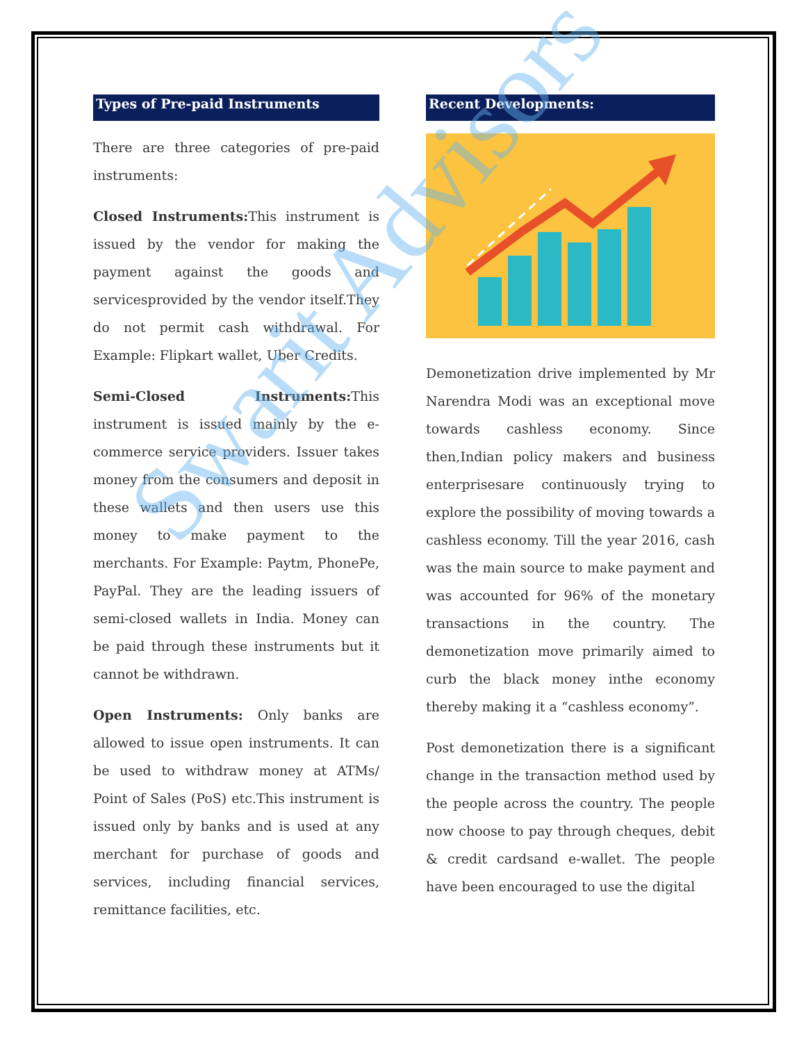Types of Pre-paid Instruments
There are three categories of pre-paid instruments:
Closed Instruments: This instrument is issued by the vendor for making the payment against the goods and servicesprovided by the vendor itself.They do not permit cash withdrawal. For Example: Flipkart wallet, Uber Credits.
Semi-Closed Instruments: This instrument is issued mainly by the e-commerce service providers. Issuer takes money from the consumers and deposit in these wallets and then users use this money to make payment to the merchants. For Example: Paytm, PhonePe, PayPal. They are the leading issuers of semi-closed wallets in India. Money can be paid through these instruments but it cannot be withdrawn.
Open Instruments: Only banks are allowed to issue open instruments. It can be used to withdraw money at ATMs/ Point of Sales (PoS) etc.This instrument is issued only by banks and is used at any merchant for purchase of goods and services, including financial services, remittance facilities, etc.
Recent Developments:
Demonetization drive implemented by Mr Narendra Modi was an exceptional move towards cashless economy. Since then,Indian policy makers and business enterprisesare continuously trying to explore the possibility of moving towards a cashless economy. Till the year 2016, cash was the main source to make payment and was accounted for 96% of the monetary transactions in the country. The demonetization move primarily aimed to curb the black money inthe economy thereby making it a “cashless economy”.
Post demonetization there is a significant change in the transaction method used by the people across the country. The people now choose to pay through cheques, debit & credit cardsand e-wallet. The people have been encouraged to use the digital
Swarit Advisors